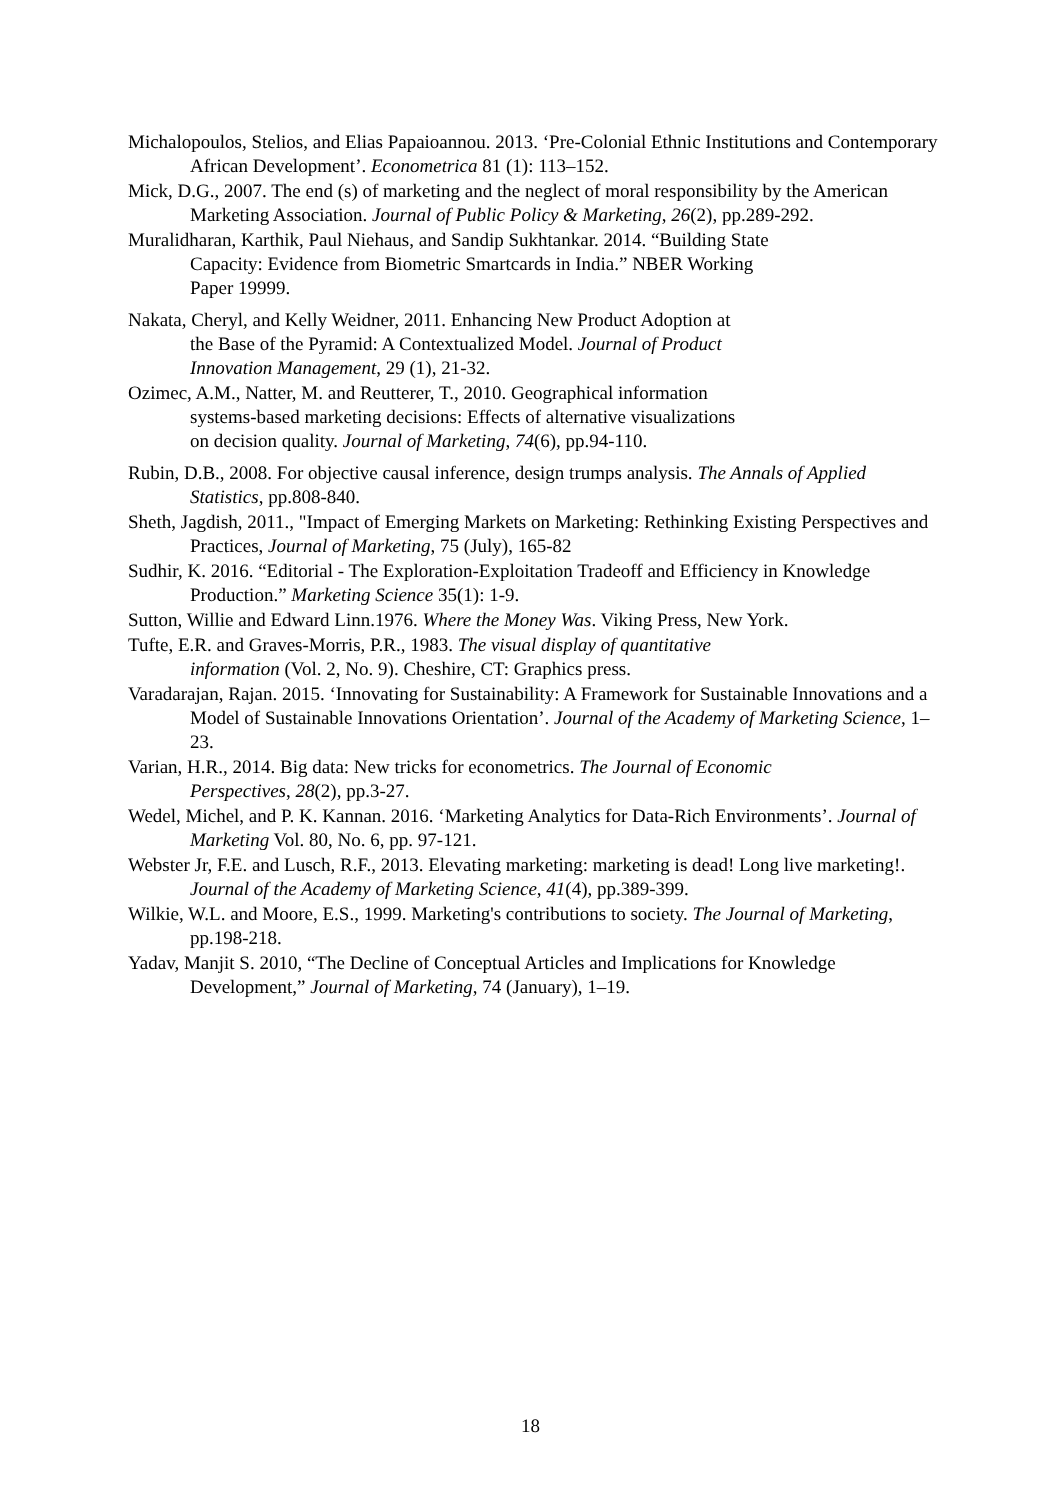Michalopoulos, Stelios, and Elias Papaioannou. 2013. ‘Pre-Colonial Ethnic Institutions and Contemporary African Development’. Econometrica 81 (1): 113–152.
Mick, D.G., 2007. The end (s) of marketing and the neglect of moral responsibility by the American Marketing Association. Journal of Public Policy & Marketing, 26(2), pp.289-292.
Muralidharan, Karthik, Paul Niehaus, and Sandip Sukhtankar. 2014. “Building State
Capacity: Evidence from Biometric Smartcards in India.” NBER Working
Paper 19999.
Nakata, Cheryl, and Kelly Weidner, 2011. Enhancing New Product Adoption at
the Base of the Pyramid: A Contextualized Model. Journal of Product
Innovation Management, 29 (1), 21-32.
Ozimec, A.M., Natter, M. and Reutterer, T., 2010. Geographical information
systems-based marketing decisions: Effects of alternative visualizations
on decision quality. Journal of Marketing, 74(6), pp.94-110.
Rubin, D.B., 2008. For objective causal inference, design trumps analysis. The Annals of Applied Statistics, pp.808-840.
Sheth, Jagdish, 2011., "Impact of Emerging Markets on Marketing: Rethinking Existing Perspectives and Practices, Journal of Marketing, 75 (July), 165-82
Sudhir, K. 2016. “Editorial - The Exploration-Exploitation Tradeoff and Efficiency in Knowledge Production.” Marketing Science 35(1): 1-9.
Sutton, Willie and Edward Linn.1976. Where the Money Was. Viking Press, New York.
Tufte, E.R. and Graves-Morris, P.R., 1983. The visual display of quantitative
information (Vol. 2, No. 9). Cheshire, CT: Graphics press.
Varadarajan, Rajan. 2015. ‘Innovating for Sustainability: A Framework for Sustainable Innovations and a Model of Sustainable Innovations Orientation’. Journal of the Academy of Marketing Science, 1–23.
Varian, H.R., 2014. Big data: New tricks for econometrics. The Journal of Economic
Perspectives, 28(2), pp.3-27.
Wedel, Michel, and P. K. Kannan. 2016. ‘Marketing Analytics for Data-Rich Environments’. Journal of Marketing Vol. 80, No. 6, pp. 97-121.
Webster Jr, F.E. and Lusch, R.F., 2013. Elevating marketing: marketing is dead! Long live marketing!. Journal of the Academy of Marketing Science, 41(4), pp.389-399.
Wilkie, W.L. and Moore, E.S., 1999. Marketing's contributions to society. The Journal of Marketing, pp.198-218.
Yadav, Manjit S. 2010, “The Decline of Conceptual Articles and Implications for Knowledge Development,” Journal of Marketing, 74 (January), 1–19.
18